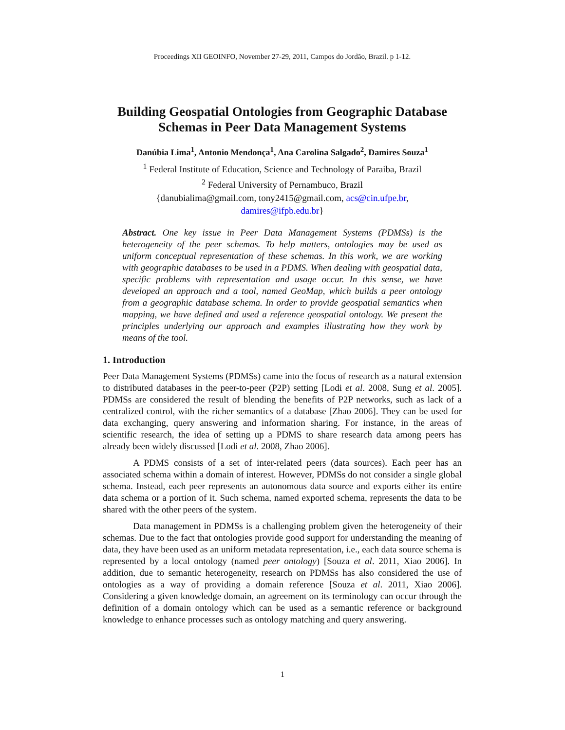Proceedings XII GEOINFO, November 27-29, 2011, Campos do Jordão, Brazil. p 1-12.
Building Geospatial Ontologies from Geographic Database Schemas in Peer Data Management Systems
Danúbia Lima<sup>1</sup>, Antonio Mendonça<sup>1</sup>, Ana Carolina Salgado<sup>2</sup>, Damires Souza<sup>1</sup>
<sup>1</sup> Federal Institute of Education, Science and Technology of Paraiba, Brazil
<sup>2</sup> Federal University of Pernambuco, Brazil
{danubialima@gmail.com, tony2415@gmail.com, acs@cin.ufpe.br,
damires@ifpb.edu.br}
Abstract. One key issue in Peer Data Management Systems (PDMSs) is the heterogeneity of the peer schemas. To help matters, ontologies may be used as uniform conceptual representation of these schemas. In this work, we are working with geographic databases to be used in a PDMS. When dealing with geospatial data, specific problems with representation and usage occur. In this sense, we have developed an approach and a tool, named GeoMap, which builds a peer ontology from a geographic database schema. In order to provide geospatial semantics when mapping, we have defined and used a reference geospatial ontology. We present the principles underlying our approach and examples illustrating how they work by means of the tool.
1. Introduction
Peer Data Management Systems (PDMSs) came into the focus of research as a natural extension to distributed databases in the peer-to-peer (P2P) setting [Lodi et al. 2008, Sung et al. 2005]. PDMSs are considered the result of blending the benefits of P2P networks, such as lack of a centralized control, with the richer semantics of a database [Zhao 2006]. They can be used for data exchanging, query answering and information sharing. For instance, in the areas of scientific research, the idea of setting up a PDMS to share research data among peers has already been widely discussed [Lodi et al. 2008, Zhao 2006].
A PDMS consists of a set of inter-related peers (data sources). Each peer has an associated schema within a domain of interest. However, PDMSs do not consider a single global schema. Instead, each peer represents an autonomous data source and exports either its entire data schema or a portion of it. Such schema, named exported schema, represents the data to be shared with the other peers of the system.
Data management in PDMSs is a challenging problem given the heterogeneity of their schemas. Due to the fact that ontologies provide good support for understanding the meaning of data, they have been used as an uniform metadata representation, i.e., each data source schema is represented by a local ontology (named peer ontology) [Souza et al. 2011, Xiao 2006]. In addition, due to semantic heterogeneity, research on PDMSs has also considered the use of ontologies as a way of providing a domain reference [Souza et al. 2011, Xiao 2006]. Considering a given knowledge domain, an agreement on its terminology can occur through the definition of a domain ontology which can be used as a semantic reference or background knowledge to enhance processes such as ontology matching and query answering.
1